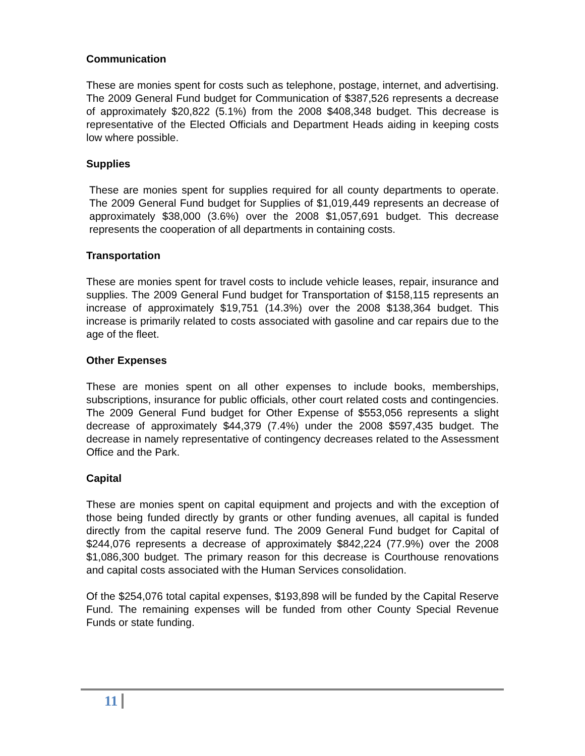Communication
These are monies spent for costs such as telephone, postage, internet, and advertising. The 2009 General Fund budget for Communication of $387,526 represents a decrease of approximately $20,822 (5.1%) from the 2008 $408,348 budget. This decrease is representative of the Elected Officials and Department Heads aiding in keeping costs low where possible.
Supplies
These are monies spent for supplies required for all county departments to operate. The 2009 General Fund budget for Supplies of $1,019,449 represents an decrease of approximately $38,000 (3.6%) over the 2008 $1,057,691 budget. This decrease represents the cooperation of all departments in containing costs.
Transportation
These are monies spent for travel costs to include vehicle leases, repair, insurance and supplies. The 2009 General Fund budget for Transportation of $158,115 represents an increase of approximately $19,751 (14.3%) over the 2008 $138,364 budget. This increase is primarily related to costs associated with gasoline and car repairs due to the age of the fleet.
Other Expenses
These are monies spent on all other expenses to include books, memberships, subscriptions, insurance for public officials, other court related costs and contingencies. The 2009 General Fund budget for Other Expense of $553,056 represents a slight decrease of approximately $44,379 (7.4%) under the 2008 $597,435 budget. The decrease in namely representative of contingency decreases related to the Assessment Office and the Park.
Capital
These are monies spent on capital equipment and projects and with the exception of those being funded directly by grants or other funding avenues, all capital is funded directly from the capital reserve fund. The 2009 General Fund budget for Capital of $244,076 represents a decrease of approximately $842,224 (77.9%) over the 2008 $1,086,300 budget. The primary reason for this decrease is Courthouse renovations and capital costs associated with the Human Services consolidation.
Of the $254,076 total capital expenses, $193,898 will be funded by the Capital Reserve Fund. The remaining expenses will be funded from other County Special Revenue Funds or state funding.
11